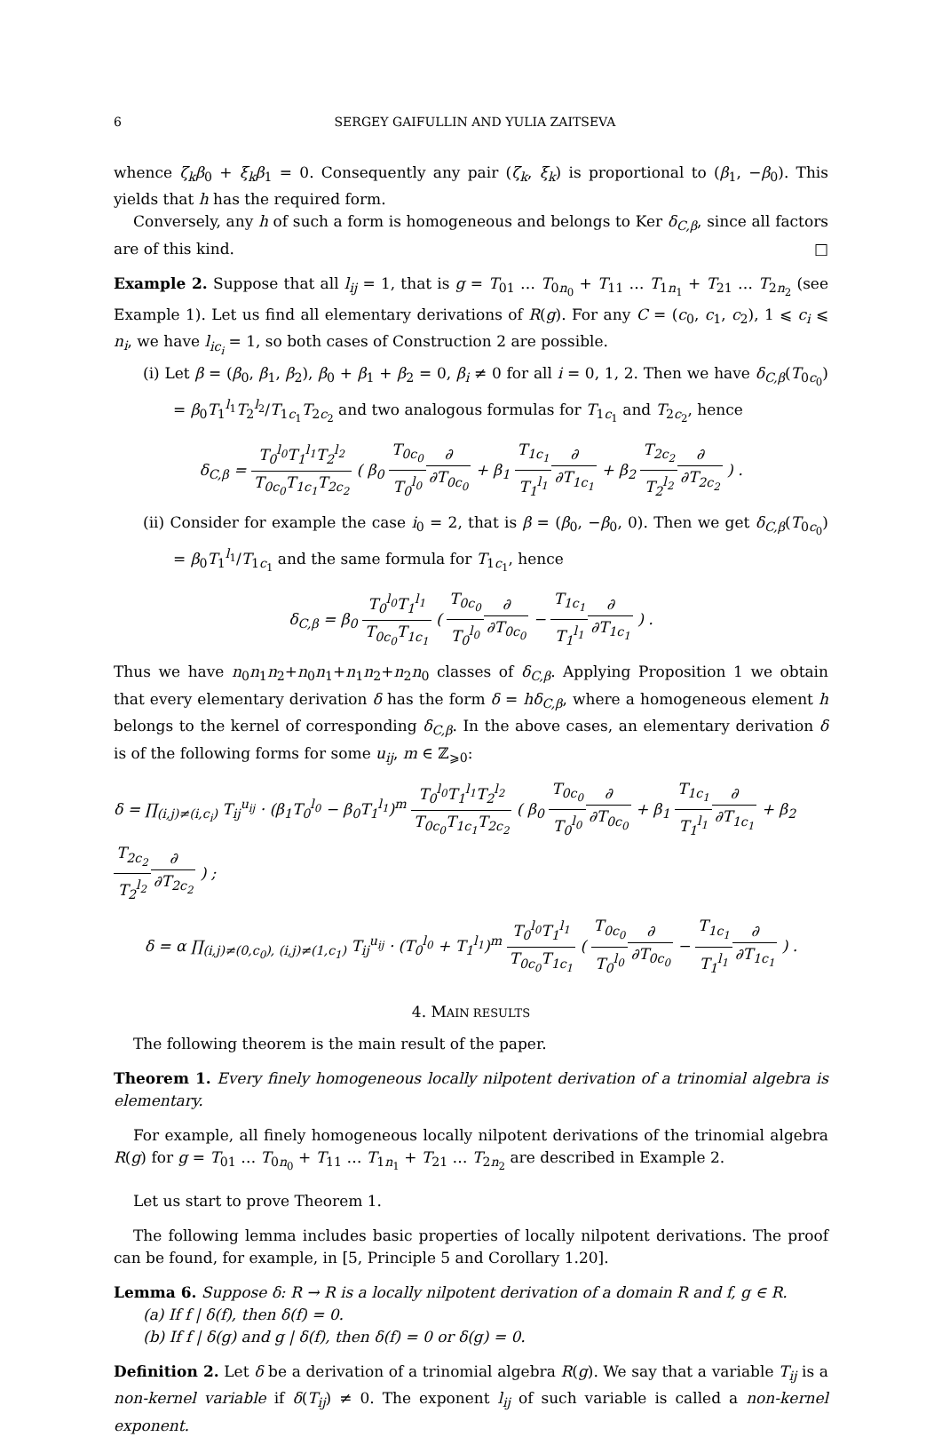6 SERGEY GAIFULLIN AND YULIA ZAITSEVA
whence ζ<sub>k</sub>β<sub>0</sub> + ξ<sub>k</sub>β<sub>1</sub> = 0. Consequently any pair (ζ<sub>k</sub>, ξ<sub>k</sub>) is proportional to (β<sub>1</sub>, −β<sub>0</sub>). This yields that h has the required form.
Conversely, any h of such a form is homogeneous and belongs to Ker δ<sub>C,β</sub>, since all factors are of this kind. □
Example 2. Suppose that all l<sub>ij</sub> = 1, that is g = T<sub>01</sub> … T<sub>0n<sub>0</sub></sub> + T<sub>11</sub> … T<sub>1n<sub>1</sub></sub> + T<sub>21</sub> … T<sub>2n<sub>2</sub></sub> (see Example 1). Let us find all elementary derivations of R(g). For any C = (c<sub>0</sub>, c<sub>1</sub>, c<sub>2</sub>), 1 ⩽ c<sub>i</sub> ⩽ n<sub>i</sub>, we have l<sub>ic<sub>i</sub></sub> = 1, so both cases of Construction 2 are possible.
(i) Let β = (β<sub>0</sub>, β<sub>1</sub>, β<sub>2</sub>), β<sub>0</sub> + β<sub>1</sub> + β<sub>2</sub> = 0, β<sub>i</sub> ≠ 0 for all i = 0, 1, 2. Then we have δ<sub>C,β</sub>(T<sub>0c<sub>0</sub></sub>) = β<sub>0</sub>T<sub>1</sub><sup>l<sub>1</sub></sup>T<sub>2</sub><sup>l<sub>2</sub></sup>/T<sub>1c<sub>1</sub></sub>T<sub>2c<sub>2</sub></sub> and two analogous formulas for T<sub>1c<sub>1</sub></sub> and T<sub>2c<sub>2</sub></sub>, hence
δ<sub>C,β</sub> = T<sub>0</sub><sup>l<sub>0</sub></sup>T<sub>1</sub><sup>l<sub>1</sub></sup>T<sub>2</sub><sup>l<sub>2</sub></sup> T<sub>0c<sub>0</sub></sub>T<sub>1c<sub>1</sub></sub>T<sub>2c<sub>2</sub></sub> ( β<sub>0</sub> T<sub>0c<sub>0</sub></sub> T<sub>0</sub><sup>l<sub>0</sub></sup>∂ ∂T<sub>0c<sub>0</sub></sub> + β<sub>1</sub> T<sub>1c<sub>1</sub></sub> T<sub>1</sub><sup>l<sub>1</sub></sup>∂ ∂T<sub>1c<sub>1</sub></sub> + β<sub>2</sub> T<sub>2c<sub>2</sub></sub> T<sub>2</sub><sup>l<sub>2</sub></sup>∂ ∂T<sub>2c<sub>2</sub></sub> ) .
(ii) Consider for example the case i<sub>0</sub> = 2, that is β = (β<sub>0</sub>, −β<sub>0</sub>, 0). Then we get δ<sub>C,β</sub>(T<sub>0c<sub>0</sub></sub>) = β<sub>0</sub>T<sub>1</sub><sup>l<sub>1</sub></sup>/T<sub>1c<sub>1</sub></sub> and the same formula for T<sub>1c<sub>1</sub></sub>, hence
δ<sub>C,β</sub> = β<sub>0</sub> T<sub>0</sub><sup>l<sub>0</sub></sup>T<sub>1</sub><sup>l<sub>1</sub></sup> T<sub>0c<sub>0</sub></sub>T<sub>1c<sub>1</sub></sub> ( T<sub>0c<sub>0</sub></sub> T<sub>0</sub><sup>l<sub>0</sub></sup>∂ ∂T<sub>0c<sub>0</sub></sub> − T<sub>1c<sub>1</sub></sub> T<sub>1</sub><sup>l<sub>1</sub></sup>∂ ∂T<sub>1c<sub>1</sub></sub> ) .
Thus we have n<sub>0</sub>n<sub>1</sub>n<sub>2</sub>+n<sub>0</sub>n<sub>1</sub>+n<sub>1</sub>n<sub>2</sub>+n<sub>2</sub>n<sub>0</sub> classes of δ<sub>C,β</sub>. Applying Proposition 1 we obtain that every elementary derivation δ has the form δ = hδ<sub>C,β</sub>, where a homogeneous element h belongs to the kernel of corresponding δ<sub>C,β</sub>. In the above cases, an elementary derivation δ is of the following forms for some u<sub>ij</sub>, m ∈ ℤ<sub>⩾0</sub>:
δ = ∏<sub>(i,j)≠(i,c<sub>i</sub>)</sub> T<sub>ij</sub><sup>u<sub>ij</sub></sup> · (β<sub>1</sub>T<sub>0</sub><sup>l<sub>0</sub></sup> − β<sub>0</sub>T<sub>1</sub><sup>l<sub>1</sub></sup>)<sup>m</sup> T<sub>0</sub><sup>l<sub>0</sub></sup>T<sub>1</sub><sup>l<sub>1</sub></sup>T<sub>2</sub><sup>l<sub>2</sub></sup> T<sub>0c<sub>0</sub></sub>T<sub>1c<sub>1</sub></sub>T<sub>2c<sub>2</sub></sub> ( β<sub>0</sub> T<sub>0c<sub>0</sub></sub> T<sub>0</sub><sup>l<sub>0</sub></sup>∂ ∂T<sub>0c<sub>0</sub></sub> + β<sub>1</sub> T<sub>1c<sub>1</sub></sub> T<sub>1</sub><sup>l<sub>1</sub></sup>∂ ∂T<sub>1c<sub>1</sub></sub> + β<sub>2</sub> T<sub>2c<sub>2</sub></sub> T<sub>2</sub><sup>l<sub>2</sub></sup>∂ ∂T<sub>2c<sub>2</sub></sub> ) ;
δ = α ∏<sub>(i,j)≠(0,c<sub>0</sub>), (i,j)≠(1,c<sub>1</sub>)</sub> T<sub>ij</sub><sup>u<sub>ij</sub></sup> · (T<sub>0</sub><sup>l<sub>0</sub></sup> + T<sub>1</sub><sup>l<sub>1</sub></sup>)<sup>m</sup> T<sub>0</sub><sup>l<sub>0</sub></sup>T<sub>1</sub><sup>l<sub>1</sub></sup> T<sub>0c<sub>0</sub></sub>T<sub>1c<sub>1</sub></sub> ( T<sub>0c<sub>0</sub></sub> T<sub>0</sub><sup>l<sub>0</sub></sup>∂ ∂T<sub>0c<sub>0</sub></sub> − T<sub>1c<sub>1</sub></sub> T<sub>1</sub><sup>l<sub>1</sub></sup>∂ ∂T<sub>1c<sub>1</sub></sub> ) .
4. MAIN RESULTS
The following theorem is the main result of the paper.
Theorem 1. Every finely homogeneous locally nilpotent derivation of a trinomial algebra is elementary.
For example, all finely homogeneous locally nilpotent derivations of the trinomial algebra R(g) for g = T<sub>01</sub> … T<sub>0n<sub>0</sub></sub> + T<sub>11</sub> … T<sub>1n<sub>1</sub></sub> + T<sub>21</sub> … T<sub>2n<sub>2</sub></sub> are described in Example 2.
Let us start to prove Theorem 1.
The following lemma includes basic properties of locally nilpotent derivations. The proof can be found, for example, in [5, Principle 5 and Corollary 1.20].
Lemma 6. Suppose δ: R → R is a locally nilpotent derivation of a domain R and f, g ∈ R.
(a) If f | δ(f), then δ(f) = 0.
(b) If f | δ(g) and g | δ(f), then δ(f) = 0 or δ(g) = 0.
Definition 2. Let δ be a derivation of a trinomial algebra R(g). We say that a variable T<sub>ij</sub> is a non-kernel variable if δ(T<sub>ij</sub>) ≠ 0. The exponent l<sub>ij</sub> of such variable is called a non-kernel exponent.